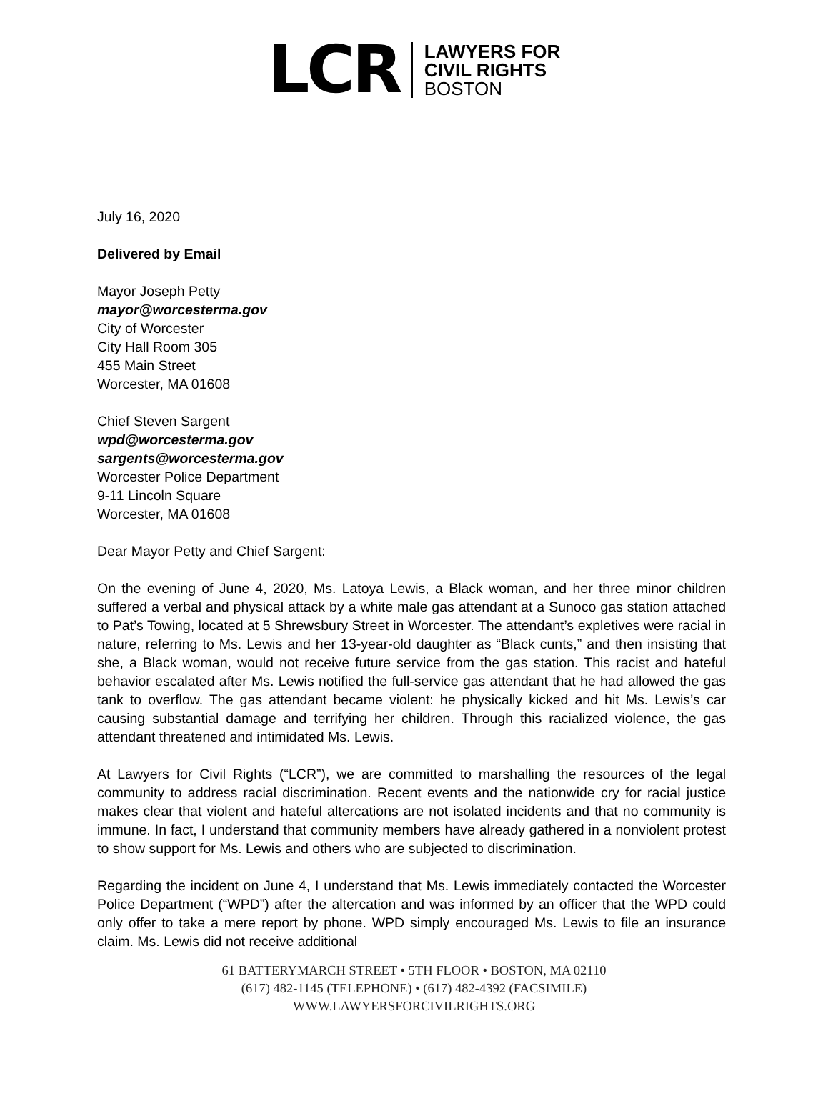LCR
LAWYERS FOR
CIVIL RIGHTS
BOSTON
July 16, 2020
Delivered by Email
Mayor Joseph Petty
mayor@worcesterma.gov
City of Worcester
City Hall Room 305
455 Main Street
Worcester, MA 01608
Chief Steven Sargent
wpd@worcesterma.gov
sargents@worcesterma.gov
Worcester Police Department
9-11 Lincoln Square
Worcester, MA 01608
Dear Mayor Petty and Chief Sargent:
On the evening of June 4, 2020, Ms. Latoya Lewis, a Black woman, and her three minor children suffered a verbal and physical attack by a white male gas attendant at a Sunoco gas station attached to Pat’s Towing, located at 5 Shrewsbury Street in Worcester. The attendant’s expletives were racial in nature, referring to Ms. Lewis and her 13-year-old daughter as “Black cunts,” and then insisting that she, a Black woman, would not receive future service from the gas station. This racist and hateful behavior escalated after Ms. Lewis notified the full-service gas attendant that he had allowed the gas tank to overflow. The gas attendant became violent: he physically kicked and hit Ms. Lewis’s car causing substantial damage and terrifying her children. Through this racialized violence, the gas attendant threatened and intimidated Ms. Lewis.
At Lawyers for Civil Rights (“LCR”), we are committed to marshalling the resources of the legal community to address racial discrimination. Recent events and the nationwide cry for racial justice makes clear that violent and hateful altercations are not isolated incidents and that no community is immune. In fact, I understand that community members have already gathered in a nonviolent protest to show support for Ms. Lewis and others who are subjected to discrimination.
Regarding the incident on June 4, I understand that Ms. Lewis immediately contacted the Worcester Police Department (“WPD”) after the altercation and was informed by an officer that the WPD could only offer to take a mere report by phone. WPD simply encouraged Ms. Lewis to file an insurance claim. Ms. Lewis did not receive additional
61 BATTERYMARCH STREET • 5TH FLOOR • BOSTON, MA 02110
(617) 482-1145 (TELEPHONE) • (617) 482-4392 (FACSIMILE)
WWW.LAWYERSFORCIVILRIGHTS.ORG